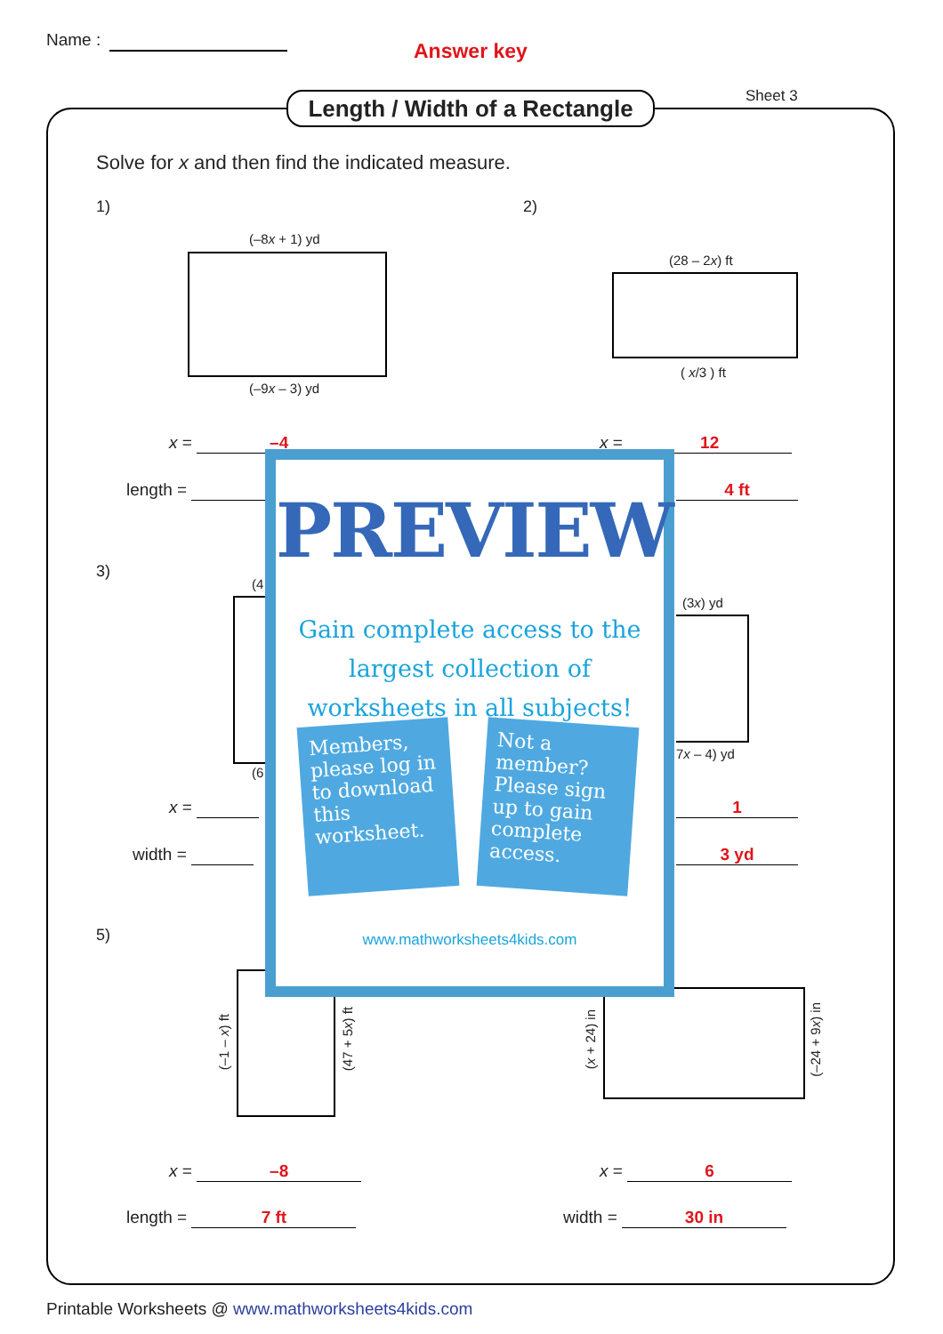Name : Answer key
Sheet 3
Length / Width of a Rectangle
Solve for x and then find the indicated measure.
1) 2)
(–8x + 1) yd
(–9x – 3) yd
(28 – 2x) ft
( x/3 ) ft
x = –4 x = 12
length = 4 ft
3)
(4
(6
(3x) yd
7x – 4) yd
x = 1
width = 3 yd
5)
(–1 – x) ft
(47 + 5x) ft
(x + 24) in
(–24 + 9x) in
x = –8 x = 6
length = 7 ft width = 30 in
PREVIEW
Gain complete access to the largest collection of worksheets in all subjects!
Members, please log in to download this worksheet.
Not a member? Please sign up to gain complete access.
www.mathworksheets4kids.com
Printable Worksheets @ www.mathworksheets4kids.com